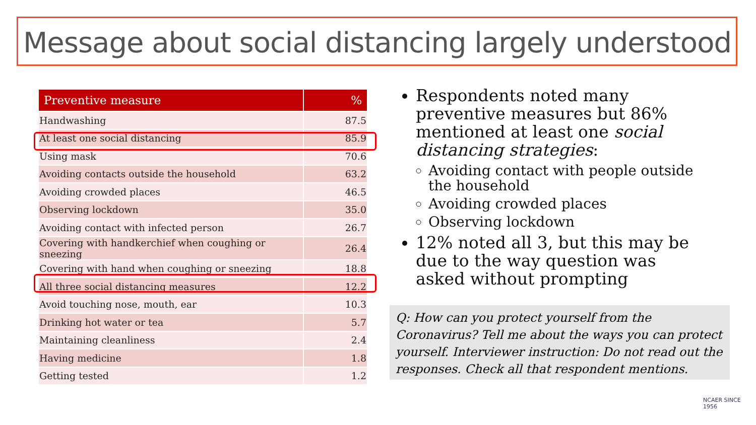Message about social distancing largely understood
| Preventive measure | % |
| --- | --- |
| Handwashing | 87.5 |
| At least one social distancing | 85.9 |
| Using mask | 70.6 |
| Avoiding contacts outside the household | 63.2 |
| Avoiding crowded places | 46.5 |
| Observing lockdown | 35.0 |
| Avoiding contact with infected person | 26.7 |
| Covering with handkerchief when coughing or sneezing | 26.4 |
| Covering with hand when coughing or sneezing | 18.8 |
| All three social distancing measures | 12.2 |
| Avoid touching nose, mouth, ear | 10.3 |
| Drinking hot water or tea | 5.7 |
| Maintaining cleanliness | 2.4 |
| Having medicine | 1.8 |
| Getting tested | 1.2 |
Respondents noted many preventive measures but 86% mentioned at least one social distancing strategies:
Avoiding contact with people outside the household
Avoiding crowded places
Observing lockdown
12% noted all 3, but this may be due to the way question was asked without prompting
Q: How can you protect yourself from the Coronavirus? Tell me about the ways you can protect yourself. Interviewer instruction: Do not read out the responses. Check all that respondent mentions.
NCAER SINCE 1956